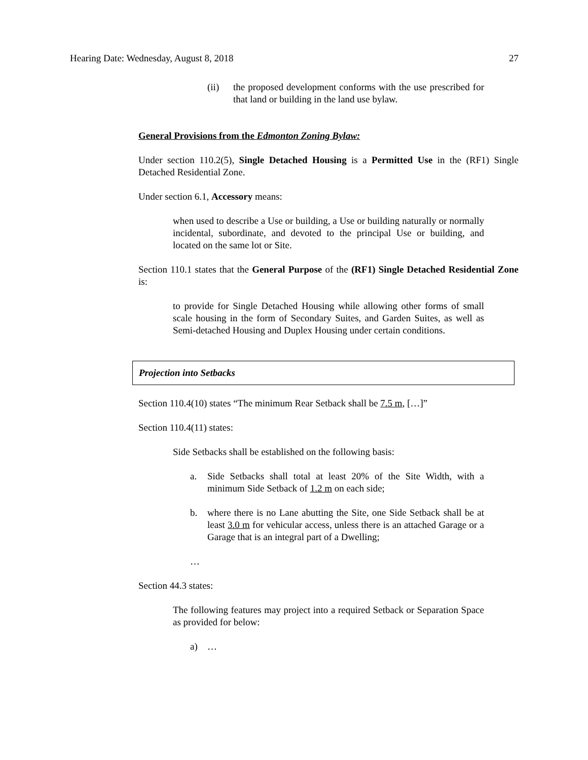Hearing Date: Wednesday, August 8, 2018 27
(ii) the proposed development conforms with the use prescribed for that land or building in the land use bylaw.
General Provisions from the Edmonton Zoning Bylaw:
Under section 110.2(5), Single Detached Housing is a Permitted Use in the (RF1) Single Detached Residential Zone.
Under section 6.1, Accessory means:
when used to describe a Use or building, a Use or building naturally or normally incidental, subordinate, and devoted to the principal Use or building, and located on the same lot or Site.
Section 110.1 states that the General Purpose of the (RF1) Single Detached Residential Zone is:
to provide for Single Detached Housing while allowing other forms of small scale housing in the form of Secondary Suites, and Garden Suites, as well as Semi-detached Housing and Duplex Housing under certain conditions.
Projection into Setbacks
Section 110.4(10) states “The minimum Rear Setback shall be 7.5 m, […]”
Section 110.4(11) states:
Side Setbacks shall be established on the following basis:
a. Side Setbacks shall total at least 20% of the Site Width, with a minimum Side Setback of 1.2 m on each side;
b. where there is no Lane abutting the Site, one Side Setback shall be at least 3.0 m for vehicular access, unless there is an attached Garage or a Garage that is an integral part of a Dwelling;
…
Section 44.3 states:
The following features may project into a required Setback or Separation Space as provided for below:
a) …